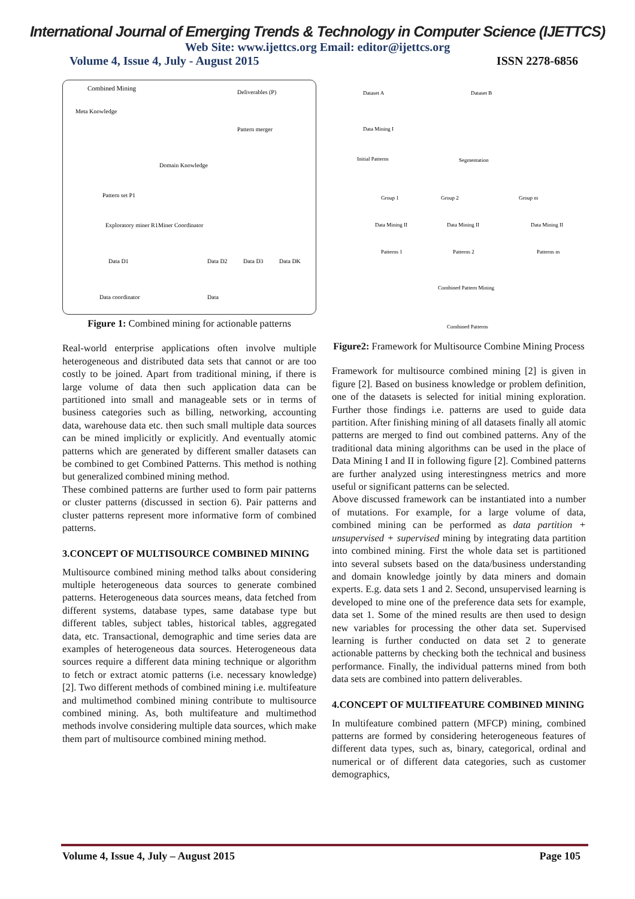International Journal of Emerging Trends & Technology in Computer Science (IJETTCS)
Web Site: www.ijettcs.org Email: editor@ijettcs.org
Volume 4, Issue 4, July - August 2015 ISSN 2278-6856
Combined Mining
Deliverables (P)
Meta Knowledge
Pattern merger
Domain Knowledge
Pattern set P1
Exploratory miner R1
Miner Coordinator
Data D1
Data D2
Data D3
Data DK
Data coordinator
Data
Figure 1: Combined mining for actionable patterns
Real-world enterprise applications often involve multiple heterogeneous and distributed data sets that cannot or are too costly to be joined. Apart from traditional mining, if there is large volume of data then such application data can be partitioned into small and manageable sets or in terms of business categories such as billing, networking, accounting data, warehouse data etc. then such small multiple data sources can be mined implicitly or explicitly. And eventually atomic patterns which are generated by different smaller datasets can be combined to get Combined Patterns. This method is nothing but generalized combined mining method.
These combined patterns are further used to form pair patterns or cluster patterns (discussed in section 6). Pair patterns and cluster patterns represent more informative form of combined patterns.
3.CONCEPT OF MULTISOURCE COMBINED MINING
Multisource combined mining method talks about considering multiple heterogeneous data sources to generate combined patterns. Heterogeneous data sources means, data fetched from different systems, database types, same database type but different tables, subject tables, historical tables, aggregated data, etc. Transactional, demographic and time series data are examples of heterogeneous data sources. Heterogeneous data sources require a different data mining technique or algorithm to fetch or extract atomic patterns (i.e. necessary knowledge) [2]. Two different methods of combined mining i.e. multifeature and multimethod combined mining contribute to multisource combined mining. As, both multifeature and multimethod methods involve considering multiple data sources, which make them part of multisource combined mining method.
Dataset A
Dataset B
Data Mining I
Initial Patterns
Segmentation
Group 1
Group 2
Group m
Data Mining II
Data Mining II
Data Mining II
Patterns 1
Patterns 2
Patterns m
Combined Pattern Mining
Combined Patterns
Figure2: Framework for Multisource Combine Mining Process
Framework for multisource combined mining [2] is given in figure [2]. Based on business knowledge or problem definition, one of the datasets is selected for initial mining exploration. Further those findings i.e. patterns are used to guide data partition. After finishing mining of all datasets finally all atomic patterns are merged to find out combined patterns. Any of the traditional data mining algorithms can be used in the place of Data Mining I and II in following figure [2]. Combined patterns are further analyzed using interestingness metrics and more useful or significant patterns can be selected.
Above discussed framework can be instantiated into a number of mutations. For example, for a large volume of data, combined mining can be performed as data partition + unsupervised + supervised mining by integrating data partition into combined mining. First the whole data set is partitioned into several subsets based on the data/business understanding and domain knowledge jointly by data miners and domain experts. E.g. data sets 1 and 2. Second, unsupervised learning is developed to mine one of the preference data sets for example, data set 1. Some of the mined results are then used to design new variables for processing the other data set. Supervised learning is further conducted on data set 2 to generate actionable patterns by checking both the technical and business performance. Finally, the individual patterns mined from both data sets are combined into pattern deliverables.
4.CONCEPT OF MULTIFEATURE COMBINED MINING
In multifeature combined pattern (MFCP) mining, combined patterns are formed by considering heterogeneous features of different data types, such as, binary, categorical, ordinal and numerical or of different data categories, such as customer demographics,
Volume 4, Issue 4, July – August 2015 Page 105